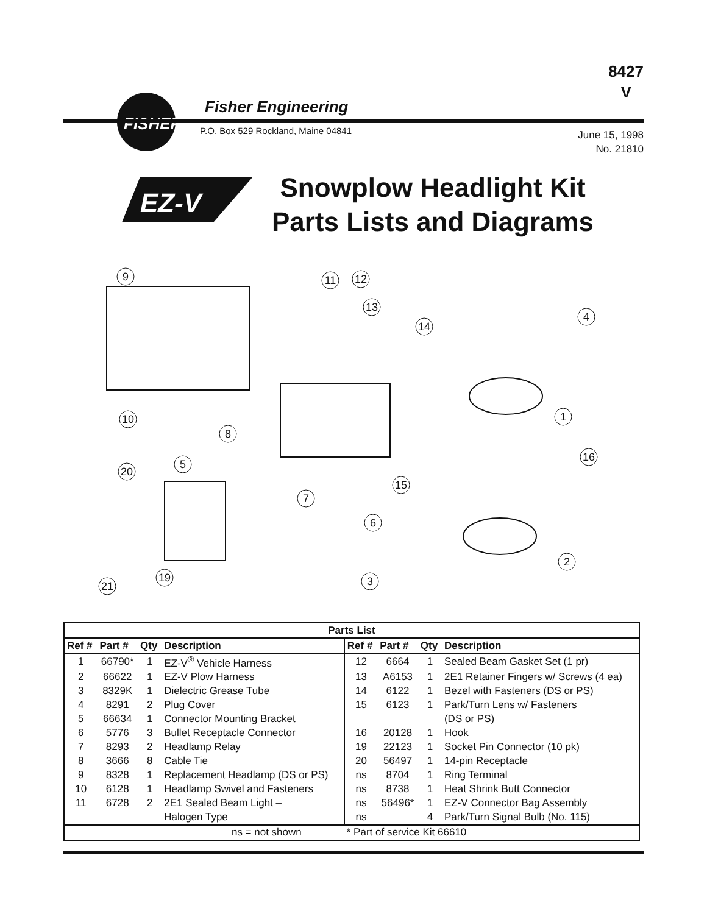8427
V
FISHER
Fisher Engineering
P.O. Box 529 Rockland, Maine 04841
June 15, 1998
No. 21810
EZ-V
Snowplow Headlight Kit
Parts Lists and Diagrams
9
11
12
13
14
4
1
10
8
16
20
5
15
7
6
2
19
3
21
| Parts List | | | | | | | |
| --- | --- | --- | --- | --- | --- | --- | --- |
| Ref # | Part # | Qty | Description | Ref # | Part # | Qty | Description |
| 1 | 66790* | 1 | EZ-V<sup>®</sup> Vehicle Harness | 12 | 6664 | 1 | Sealed Beam Gasket Set (1 pr) |
| 2 | 66622 | 1 | EZ-V Plow Harness | 13 | A6153 | 1 | 2E1 Retainer Fingers w/ Screws (4 ea) |
| 3 | 8329K | 1 | Dielectric Grease Tube | 14 | 6122 | 1 | Bezel with Fasteners (DS or PS) |
| 4 | 8291 | 2 | Plug Cover | 15 | 6123 | 1 | Park/Turn Lens w/ Fasteners |
| 5 | 66634 | 1 | Connector Mounting Bracket | | | | (DS or PS) |
| 6 | 5776 | 3 | Bullet Receptacle Connector | 16 | 20128 | 1 | Hook |
| 7 | 8293 | 2 | Headlamp Relay | 19 | 22123 | 1 | Socket Pin Connector (10 pk) |
| 8 | 3666 | 8 | Cable Tie | 20 | 56497 | 1 | 14-pin Receptacle |
| 9 | 8328 | 1 | Replacement Headlamp (DS or PS) | ns | 8704 | 1 | Ring Terminal |
| 10 | 6128 | 1 | Headlamp Swivel and Fasteners | ns | 8738 | 1 | Heat Shrink Butt Connector |
| 11 | 6728 | 2 | 2E1 Sealed Beam Light – | ns | 56496* | 1 | EZ-V Connector Bag Assembly |
| | | | Halogen Type | ns | | 4 | Park/Turn Signal Bulb (No. 115) |
| ns = not shown | | | | * Part of service Kit 66610 | | | |